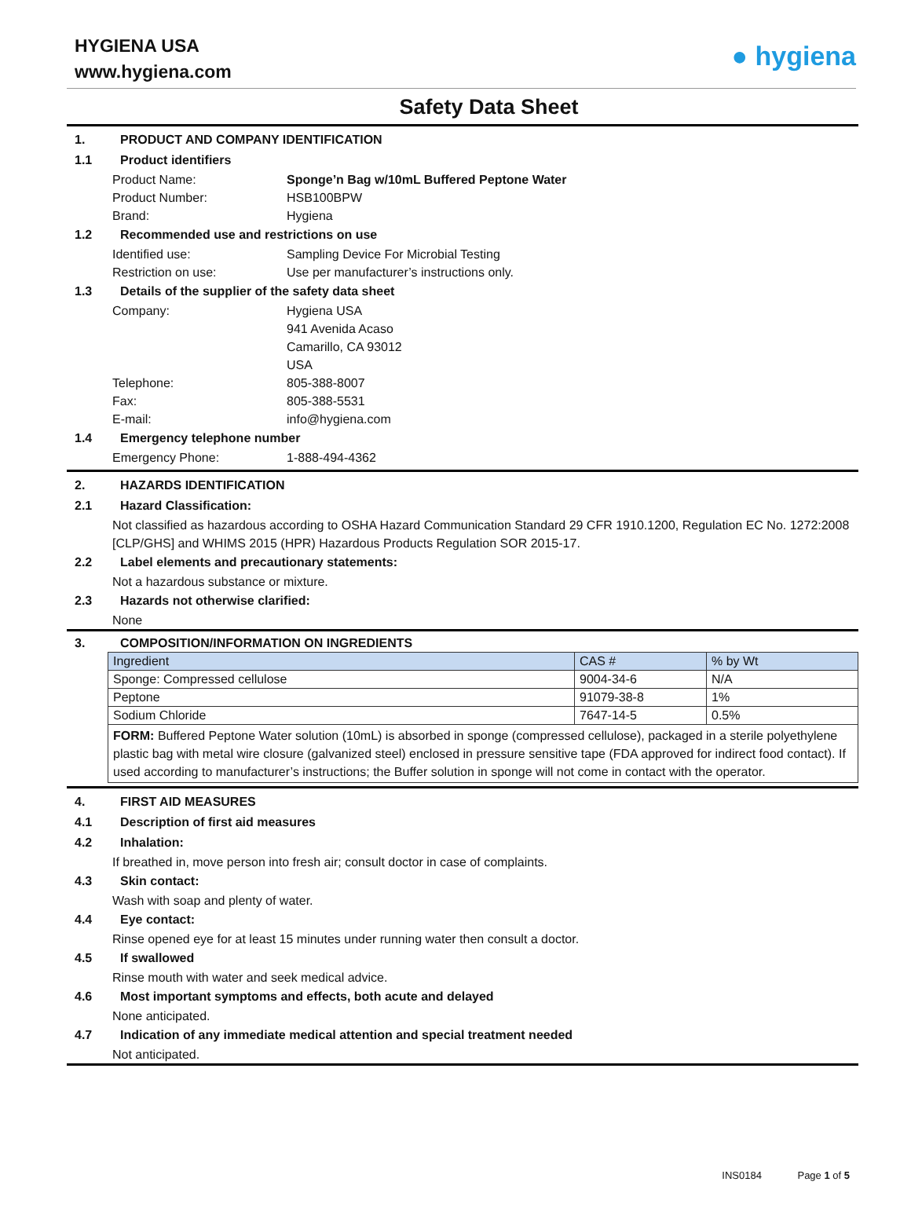HYGIENA USA
www.hygiena.com
● hygiena
Safety Data Sheet
1. PRODUCT AND COMPANY IDENTIFICATION
1.1 Product identifiers
Product Name: Sponge’n Bag w/10mL Buffered Peptone Water
Product Number: HSB100BPW
Brand: Hygiena
1.2 Recommended use and restrictions on use
Identified use: Sampling Device For Microbial Testing
Restriction on use: Use per manufacturer’s instructions only.
1.3 Details of the supplier of the safety data sheet
Company: Hygiena USA
941 Avenida Acaso
Camarillo, CA 93012
USA
Telephone: 805-388-8007
Fax: 805-388-5531
E-mail: info@hygiena.com
1.4 Emergency telephone number
Emergency Phone: 1-888-494-4362
2. HAZARDS IDENTIFICATION
2.1 Hazard Classification:
Not classified as hazardous according to OSHA Hazard Communication Standard 29 CFR 1910.1200, Regulation EC No. 1272:2008 [CLP/GHS] and WHIMS 2015 (HPR) Hazardous Products Regulation SOR 2015-17.
2.2 Label elements and precautionary statements:
Not a hazardous substance or mixture.
2.3 Hazards not otherwise clarified:
None
3. COMPOSITION/INFORMATION ON INGREDIENTS
| Ingredient | CAS # | % by Wt |
| Sponge: Compressed cellulose | 9004-34-6 | N/A |
| Peptone | 91079-38-8 | 1% |
| Sodium Chloride | 7647-14-5 | 0.5% |
| FORM: Buffered Peptone Water solution (10mL) is absorbed in sponge (compressed cellulose), packaged in a sterile polyethylene plastic bag with metal wire closure (galvanized steel) enclosed in pressure sensitive tape (FDA approved for indirect food contact). If used according to manufacturer’s instructions; the Buffer solution in sponge will not come in contact with the operator. | | |
4. FIRST AID MEASURES
4.1 Description of first aid measures
4.2 Inhalation:
If breathed in, move person into fresh air; consult doctor in case of complaints.
4.3 Skin contact:
Wash with soap and plenty of water.
4.4 Eye contact:
Rinse opened eye for at least 15 minutes under running water then consult a doctor.
4.5 If swallowed
Rinse mouth with water and seek medical advice.
4.6 Most important symptoms and effects, both acute and delayed
None anticipated.
4.7 Indication of any immediate medical attention and special treatment needed
Not anticipated.
INS0184 Page 1 of 5